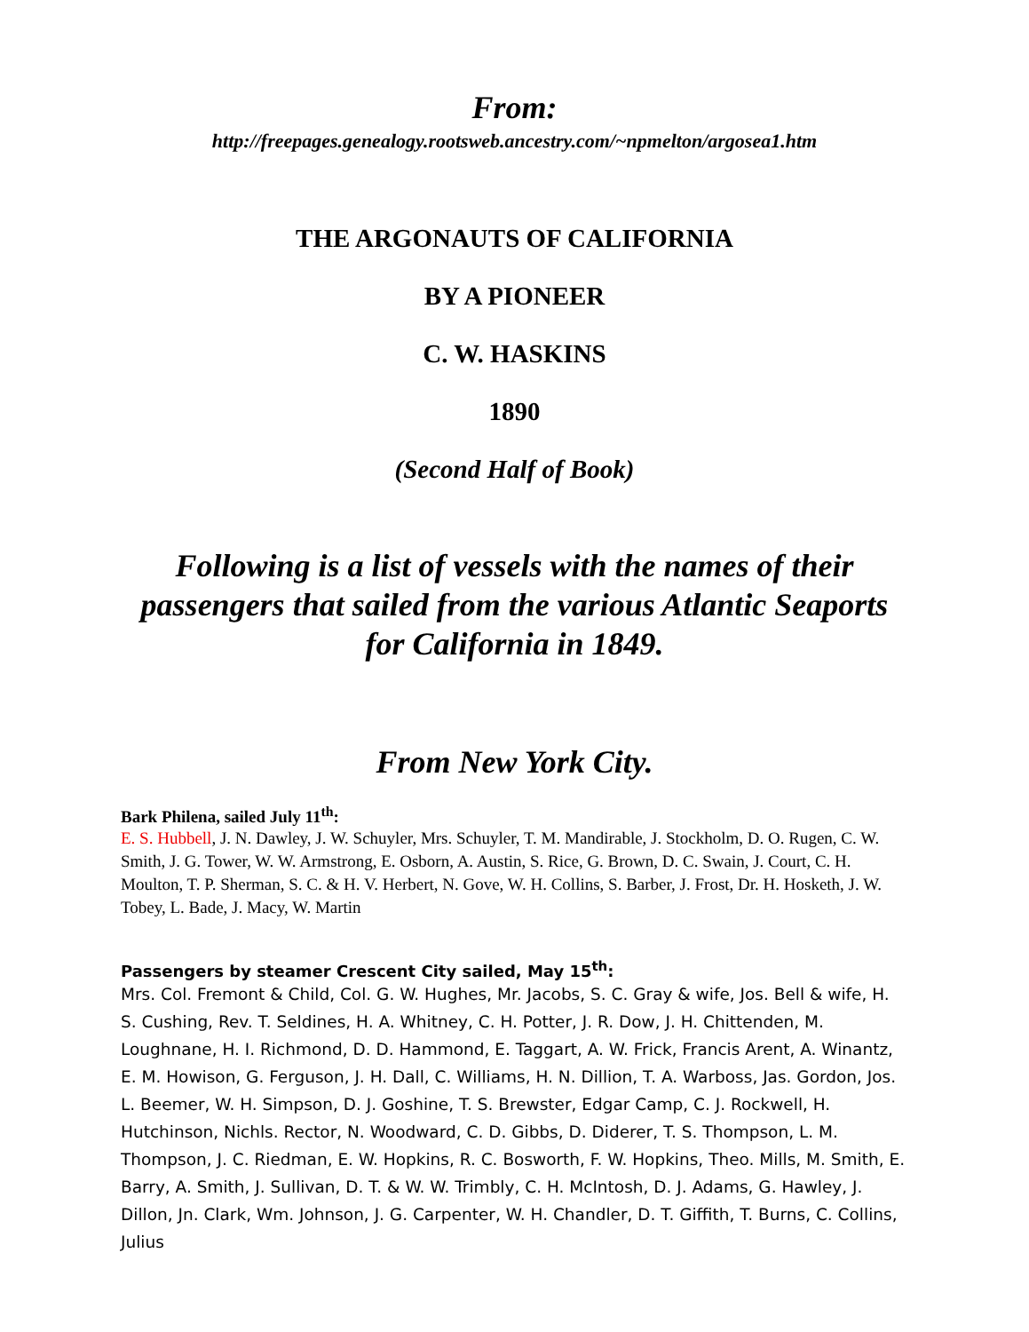From:
http://freepages.genealogy.rootsweb.ancestry.com/~npmelton/argosea1.htm
THE ARGONAUTS OF CALIFORNIA
BY A PIONEER
C. W. HASKINS
1890
(Second Half of Book)
Following is a list of vessels with the names of their passengers that sailed from the various Atlantic Seaports for California in 1849.
From New York City.
Bark Philena, sailed July 11<sup>th</sup>:
E. S. Hubbell, J. N. Dawley, J. W. Schuyler, Mrs. Schuyler, T. M. Mandirable, J. Stockholm, D. O. Rugen, C. W. Smith, J. G. Tower, W. W. Armstrong, E. Osborn, A. Austin, S. Rice, G. Brown, D. C. Swain, J. Court, C. H. Moulton, T. P. Sherman, S. C. & H. V. Herbert, N. Gove, W. H. Collins, S. Barber, J. Frost, Dr. H. Hosketh, J. W. Tobey, L. Bade, J. Macy, W. Martin
Passengers by steamer Crescent City sailed, May 15<sup>th</sup>:
Mrs. Col. Fremont & Child, Col. G. W. Hughes, Mr. Jacobs, S. C. Gray & wife, Jos. Bell & wife, H. S. Cushing, Rev. T. Seldines, H. A. Whitney, C. H. Potter, J. R. Dow, J. H. Chittenden, M. Loughnane, H. I. Richmond, D. D. Hammond, E. Taggart, A. W. Frick, Francis Arent, A. Winantz, E. M. Howison, G. Ferguson, J. H. Dall, C. Williams, H. N. Dillion, T. A. Warboss, Jas. Gordon, Jos. L. Beemer, W. H. Simpson, D. J. Goshine, T. S. Brewster, Edgar Camp, C. J. Rockwell, H. Hutchinson, Nichls. Rector, N. Woodward, C. D. Gibbs, D. Diderer, T. S. Thompson, L. M. Thompson, J. C. Riedman, E. W. Hopkins, R. C. Bosworth, F. W. Hopkins, Theo. Mills, M. Smith, E. Barry, A. Smith, J. Sullivan, D. T. & W. W. Trimbly, C. H. McIntosh, D. J. Adams, G. Hawley, J. Dillon, Jn. Clark, Wm. Johnson, J. G. Carpenter, W. H. Chandler, D. T. Giffith, T. Burns, C. Collins, Julius